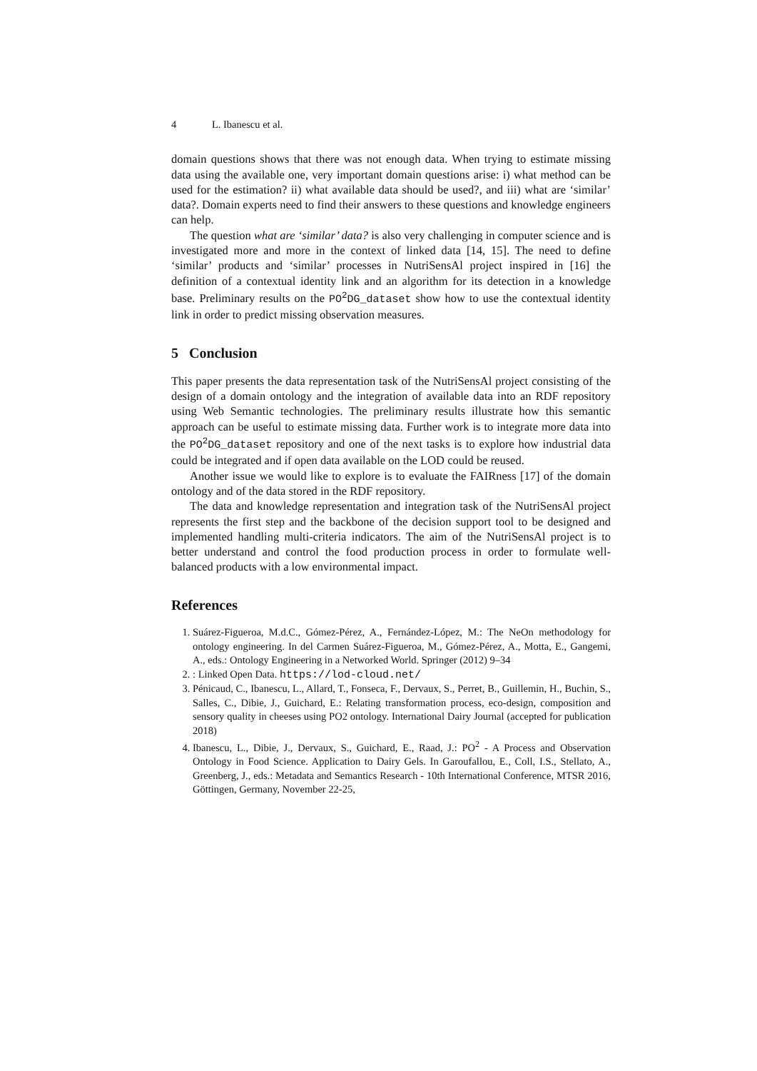4 L. Ibanescu et al.
domain questions shows that there was not enough data. When trying to estimate missing data using the available one, very important domain questions arise: i) what method can be used for the estimation? ii) what available data should be used?, and iii) what are ‘similar’ data?. Domain experts need to find their answers to these questions and knowledge engineers can help.
The question what are ‘similar’ data? is also very challenging in computer science and is investigated more and more in the context of linked data [14, 15]. The need to define ‘similar’ products and ‘similar’ processes in NutriSensAl project inspired in [16] the definition of a contextual identity link and an algorithm for its detection in a knowledge base. Preliminary results on the PO<sup>2</sup>DG_dataset show how to use the contextual identity link in order to predict missing observation measures.
5 Conclusion
This paper presents the data representation task of the NutriSensAl project consisting of the design of a domain ontology and the integration of available data into an RDF repository using Web Semantic technologies. The preliminary results illustrate how this semantic approach can be useful to estimate missing data. Further work is to integrate more data into the PO<sup>2</sup>DG_dataset repository and one of the next tasks is to explore how industrial data could be integrated and if open data available on the LOD could be reused.
Another issue we would like to explore is to evaluate the FAIRness [17] of the domain ontology and of the data stored in the RDF repository.
The data and knowledge representation and integration task of the NutriSensAl project represents the first step and the backbone of the decision support tool to be designed and implemented handling multi-criteria indicators. The aim of the NutriSensAl project is to better understand and control the food production process in order to formulate well-balanced products with a low environmental impact.
References
1. Suárez-Figueroa, M.d.C., Gómez-Pérez, A., Fernández-López, M.: The NeOn methodology for ontology engineering. In del Carmen Suárez-Figueroa, M., Gómez-Pérez, A., Motta, E., Gangemi, A., eds.: Ontology Engineering in a Networked World. Springer (2012) 9–34
2. : Linked Open Data. https://lod-cloud.net/
3. Pénicaud, C., Ibanescu, L., Allard, T., Fonseca, F., Dervaux, S., Perret, B., Guillemin, H., Buchin, S., Salles, C., Dibie, J., Guichard, E.: Relating transformation process, eco-design, composition and sensory quality in cheeses using PO2 ontology. International Dairy Journal (accepted for publication 2018)
4. Ibanescu, L., Dibie, J., Dervaux, S., Guichard, E., Raad, J.: PO<sup>2</sup> - A Process and Observation Ontology in Food Science. Application to Dairy Gels. In Garoufallou, E., Coll, I.S., Stellato, A., Greenberg, J., eds.: Metadata and Semantics Research - 10th International Conference, MTSR 2016, Göttingen, Germany, November 22-25,